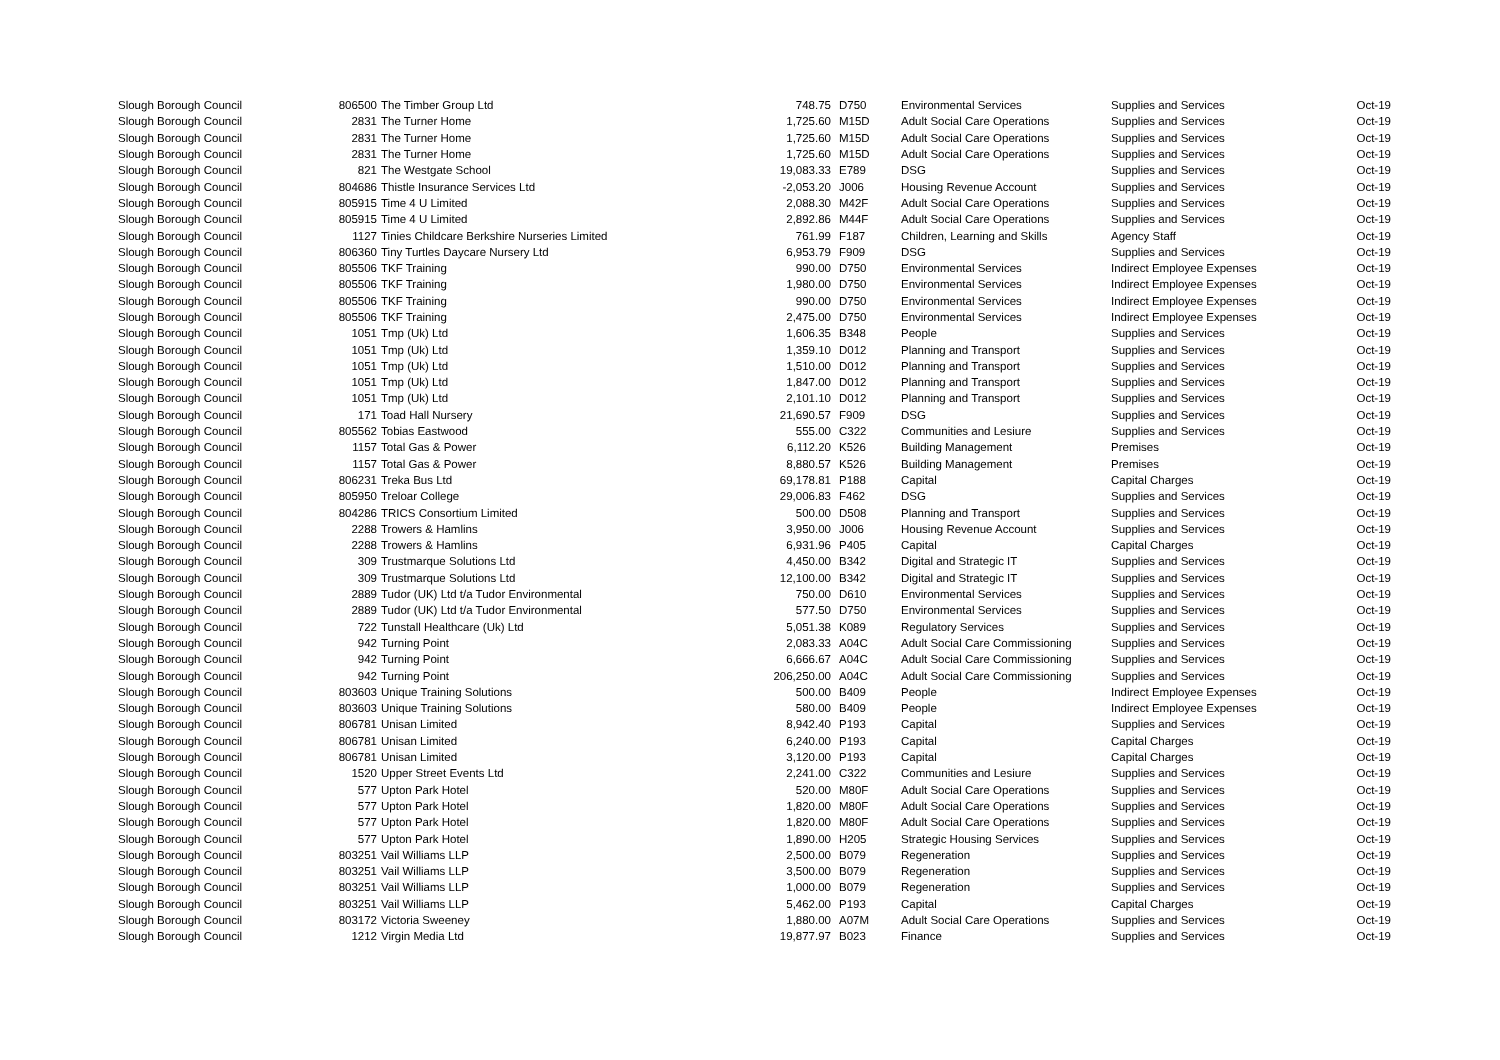| Slough Borough Council | 806500 | The Timber Group Ltd | 748.75 | | D750 | Environmental Services | Supplies and Services | Oct-19 |
| Slough Borough Council | 2831 | The Turner Home | 1,725.60 | | M15D | Adult Social Care Operations | Supplies and Services | Oct-19 |
| Slough Borough Council | 2831 | The Turner Home | 1,725.60 | | M15D | Adult Social Care Operations | Supplies and Services | Oct-19 |
| Slough Borough Council | 2831 | The Turner Home | 1,725.60 | | M15D | Adult Social Care Operations | Supplies and Services | Oct-19 |
| Slough Borough Council | 821 | The Westgate School | 19,083.33 | | E789 | DSG | Supplies and Services | Oct-19 |
| Slough Borough Council | 804686 | Thistle Insurance Services Ltd | -2,053.20 | | J006 | Housing Revenue Account | Supplies and Services | Oct-19 |
| Slough Borough Council | 805915 | Time 4 U Limited | 2,088.30 | | M42F | Adult Social Care Operations | Supplies and Services | Oct-19 |
| Slough Borough Council | 805915 | Time 4 U Limited | 2,892.86 | | M44F | Adult Social Care Operations | Supplies and Services | Oct-19 |
| Slough Borough Council | 1127 | Tinies Childcare Berkshire Nurseries Limited | 761.99 | | F187 | Children, Learning and Skills | Agency Staff | Oct-19 |
| Slough Borough Council | 806360 | Tiny Turtles Daycare Nursery Ltd | 6,953.79 | | F909 | DSG | Supplies and Services | Oct-19 |
| Slough Borough Council | 805506 | TKF Training | 990.00 | | D750 | Environmental Services | Indirect Employee Expenses | Oct-19 |
| Slough Borough Council | 805506 | TKF Training | 1,980.00 | | D750 | Environmental Services | Indirect Employee Expenses | Oct-19 |
| Slough Borough Council | 805506 | TKF Training | 990.00 | | D750 | Environmental Services | Indirect Employee Expenses | Oct-19 |
| Slough Borough Council | 805506 | TKF Training | 2,475.00 | | D750 | Environmental Services | Indirect Employee Expenses | Oct-19 |
| Slough Borough Council | 1051 | Tmp (Uk) Ltd | 1,606.35 | | B348 | People | Supplies and Services | Oct-19 |
| Slough Borough Council | 1051 | Tmp (Uk) Ltd | 1,359.10 | | D012 | Planning and Transport | Supplies and Services | Oct-19 |
| Slough Borough Council | 1051 | Tmp (Uk) Ltd | 1,510.00 | | D012 | Planning and Transport | Supplies and Services | Oct-19 |
| Slough Borough Council | 1051 | Tmp (Uk) Ltd | 1,847.00 | | D012 | Planning and Transport | Supplies and Services | Oct-19 |
| Slough Borough Council | 1051 | Tmp (Uk) Ltd | 2,101.10 | | D012 | Planning and Transport | Supplies and Services | Oct-19 |
| Slough Borough Council | 171 | Toad Hall Nursery | 21,690.57 | | F909 | DSG | Supplies and Services | Oct-19 |
| Slough Borough Council | 805562 | Tobias Eastwood | 555.00 | | C322 | Communities and Lesiure | Supplies and Services | Oct-19 |
| Slough Borough Council | 1157 | Total Gas & Power | 6,112.20 | | K526 | Building Management | Premises | Oct-19 |
| Slough Borough Council | 1157 | Total Gas & Power | 8,880.57 | | K526 | Building Management | Premises | Oct-19 |
| Slough Borough Council | 806231 | Treka Bus Ltd | 69,178.81 | | P188 | Capital | Capital Charges | Oct-19 |
| Slough Borough Council | 805950 | Treloar College | 29,006.83 | | F462 | DSG | Supplies and Services | Oct-19 |
| Slough Borough Council | 804286 | TRICS Consortium Limited | 500.00 | | D508 | Planning and Transport | Supplies and Services | Oct-19 |
| Slough Borough Council | 2288 | Trowers & Hamlins | 3,950.00 | | J006 | Housing Revenue Account | Supplies and Services | Oct-19 |
| Slough Borough Council | 2288 | Trowers & Hamlins | 6,931.96 | | P405 | Capital | Capital Charges | Oct-19 |
| Slough Borough Council | 309 | Trustmarque Solutions Ltd | 4,450.00 | | B342 | Digital and Strategic IT | Supplies and Services | Oct-19 |
| Slough Borough Council | 309 | Trustmarque Solutions Ltd | 12,100.00 | | B342 | Digital and Strategic IT | Supplies and Services | Oct-19 |
| Slough Borough Council | 2889 | Tudor (UK) Ltd t/a Tudor Environmental | 750.00 | | D610 | Environmental Services | Supplies and Services | Oct-19 |
| Slough Borough Council | 2889 | Tudor (UK) Ltd t/a Tudor Environmental | 577.50 | | D750 | Environmental Services | Supplies and Services | Oct-19 |
| Slough Borough Council | 722 | Tunstall Healthcare (Uk) Ltd | 5,051.38 | | K089 | Regulatory Services | Supplies and Services | Oct-19 |
| Slough Borough Council | 942 | Turning Point | 2,083.33 | | A04C | Adult Social Care Commissioning | Supplies and Services | Oct-19 |
| Slough Borough Council | 942 | Turning Point | 6,666.67 | | A04C | Adult Social Care Commissioning | Supplies and Services | Oct-19 |
| Slough Borough Council | 942 | Turning Point | 206,250.00 | | A04C | Adult Social Care Commissioning | Supplies and Services | Oct-19 |
| Slough Borough Council | 803603 | Unique Training Solutions | 500.00 | | B409 | People | Indirect Employee Expenses | Oct-19 |
| Slough Borough Council | 803603 | Unique Training Solutions | 580.00 | | B409 | People | Indirect Employee Expenses | Oct-19 |
| Slough Borough Council | 806781 | Unisan Limited | 8,942.40 | | P193 | Capital | Supplies and Services | Oct-19 |
| Slough Borough Council | 806781 | Unisan Limited | 6,240.00 | | P193 | Capital | Capital Charges | Oct-19 |
| Slough Borough Council | 806781 | Unisan Limited | 3,120.00 | | P193 | Capital | Capital Charges | Oct-19 |
| Slough Borough Council | 1520 | Upper Street Events Ltd | 2,241.00 | | C322 | Communities and Lesiure | Supplies and Services | Oct-19 |
| Slough Borough Council | 577 | Upton Park Hotel | 520.00 | | M80F | Adult Social Care Operations | Supplies and Services | Oct-19 |
| Slough Borough Council | 577 | Upton Park Hotel | 1,820.00 | | M80F | Adult Social Care Operations | Supplies and Services | Oct-19 |
| Slough Borough Council | 577 | Upton Park Hotel | 1,820.00 | | M80F | Adult Social Care Operations | Supplies and Services | Oct-19 |
| Slough Borough Council | 577 | Upton Park Hotel | 1,890.00 | | H205 | Strategic Housing Services | Supplies and Services | Oct-19 |
| Slough Borough Council | 803251 | Vail Williams LLP | 2,500.00 | | B079 | Regeneration | Supplies and Services | Oct-19 |
| Slough Borough Council | 803251 | Vail Williams LLP | 3,500.00 | | B079 | Regeneration | Supplies and Services | Oct-19 |
| Slough Borough Council | 803251 | Vail Williams LLP | 1,000.00 | | B079 | Regeneration | Supplies and Services | Oct-19 |
| Slough Borough Council | 803251 | Vail Williams LLP | 5,462.00 | | P193 | Capital | Capital Charges | Oct-19 |
| Slough Borough Council | 803172 | Victoria Sweeney | 1,880.00 | | A07M | Adult Social Care Operations | Supplies and Services | Oct-19 |
| Slough Borough Council | 1212 | Virgin Media Ltd | 19,877.97 | | B023 | Finance | Supplies and Services | Oct-19 |